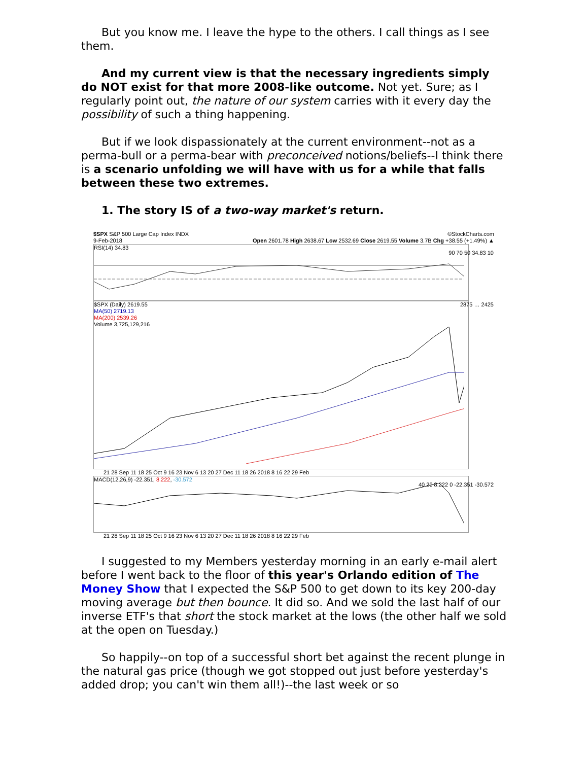But you know me. I leave the hype to the others. I call things as I see them.
And my current view is that the necessary ingredients simply do NOT exist for that more 2008-like outcome. Not yet. Sure; as I regularly point out, the nature of our system carries with it every day the possibility of such a thing happening.
But if we look dispassionately at the current environment--not as a perma-bull or a perma-bear with preconceived notions/beliefs--I think there is a scenario unfolding we will have with us for a while that falls between these two extremes.
1. The story IS of a two-way market's return.
$SPX S&P 500 Large Cap Index INDX ©StockCharts.com
9-Feb-2018 Open 2601.78 High 2638.67 Low 2532.69 Close 2619.55 Volume 3.7B Chg +38.55 (+1.49%) ▲
RSI(14) 34.83
90 70 50 34.83 10
$SPX (Daily) 2619.55
MA(50) 2719.13
MA(200) 2539.26
Volume 3,725,129,216
2875 … 2425
21 28 Sep 11 18 25 Oct 9 16 23 Nov 6 13 20 27 Dec 11 18 26 2018 8 16 22 29 Feb
MACD(12,26,9) -22.351, 8.222, -30.572
40 20 8.222 0 -22.351 -30.572
21 28 Sep 11 18 25 Oct 9 16 23 Nov 6 13 20 27 Dec 11 18 26 2018 8 16 22 29 Feb
I suggested to my Members yesterday morning in an early e-mail alert before I went back to the floor of this year's Orlando edition of The Money Show that I expected the S&P 500 to get down to its key 200-day moving average but then bounce. It did so. And we sold the last half of our inverse ETF's that short the stock market at the lows (the other half we sold at the open on Tuesday.)
So happily--on top of a successful short bet against the recent plunge in the natural gas price (though we got stopped out just before yesterday's added drop; you can't win them all!)--the last week or so